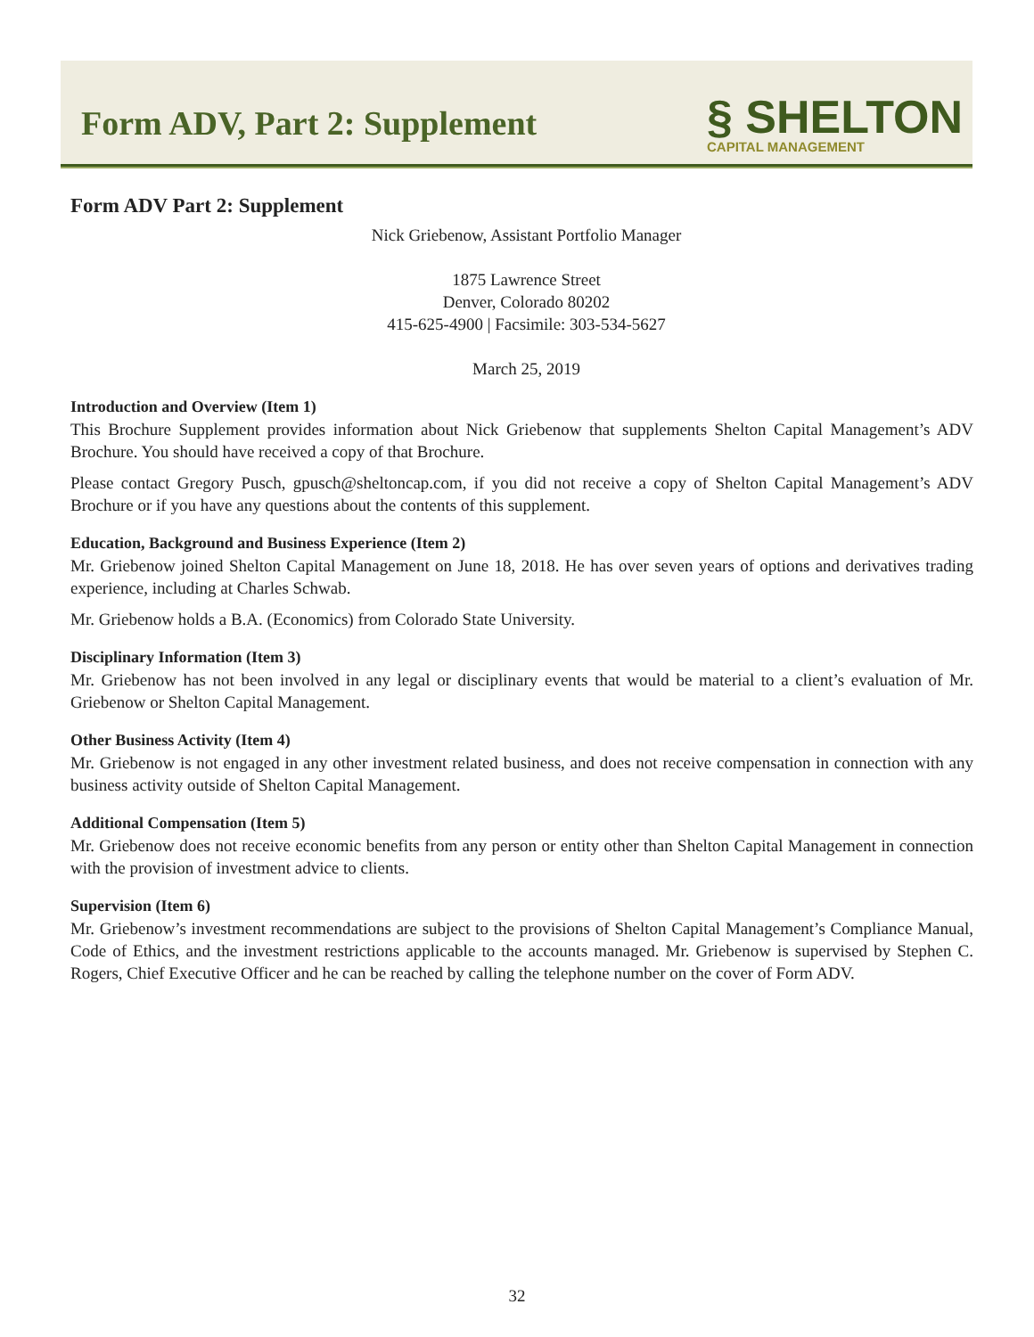Form ADV, Part 2: Supplement
§ SHELTON
CAPITAL MANAGEMENT
Form ADV Part 2: Supplement
Nick Griebenow, Assistant Portfolio Manager
1875 Lawrence Street
Denver, Colorado 80202
415-625-4900 | Facsimile: 303-534-5627
March 25, 2019
Introduction and Overview (Item 1)
This Brochure Supplement provides information about Nick Griebenow that supplements Shelton Capital Management’s ADV Brochure. You should have received a copy of that Brochure.
Please contact Gregory Pusch, gpusch@sheltoncap.com, if you did not receive a copy of Shelton Capital Management’s ADV Brochure or if you have any questions about the contents of this supplement.
Education, Background and Business Experience (Item 2)
Mr. Griebenow joined Shelton Capital Management on June 18, 2018. He has over seven years of options and derivatives trading experience, including at Charles Schwab.
Mr. Griebenow holds a B.A. (Economics) from Colorado State University.
Disciplinary Information (Item 3)
Mr. Griebenow has not been involved in any legal or disciplinary events that would be material to a client’s evaluation of Mr. Griebenow or Shelton Capital Management.
Other Business Activity (Item 4)
Mr. Griebenow is not engaged in any other investment related business, and does not receive compensation in connection with any business activity outside of Shelton Capital Management.
Additional Compensation (Item 5)
Mr. Griebenow does not receive economic benefits from any person or entity other than Shelton Capital Management in connection with the provision of investment advice to clients.
Supervision (Item 6)
Mr. Griebenow’s investment recommendations are subject to the provisions of Shelton Capital Management’s Compliance Manual, Code of Ethics, and the investment restrictions applicable to the accounts managed. Mr. Griebenow is supervised by Stephen C. Rogers, Chief Executive Officer and he can be reached by calling the telephone number on the cover of Form ADV.
32